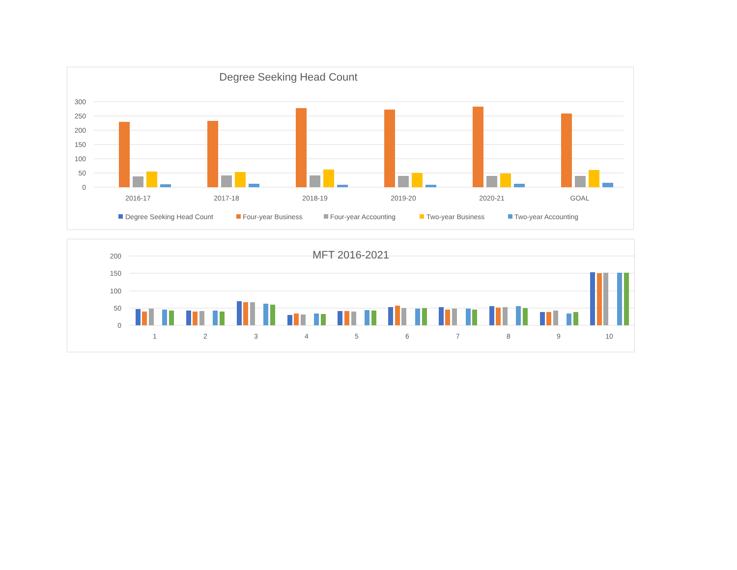Degree Seeking Head Count
300
250
200
150
100
50
0
2016-17
2017-18
2018-19
2019-20
2020-21
GOAL
Degree Seeking Head Count
Four-year Business
Four-year Accounting
Two-year Business
Two-year Accounting
MFT 2016-2021
200
150
100
50
0
1
2
3
4
5
6
7
8
9
10